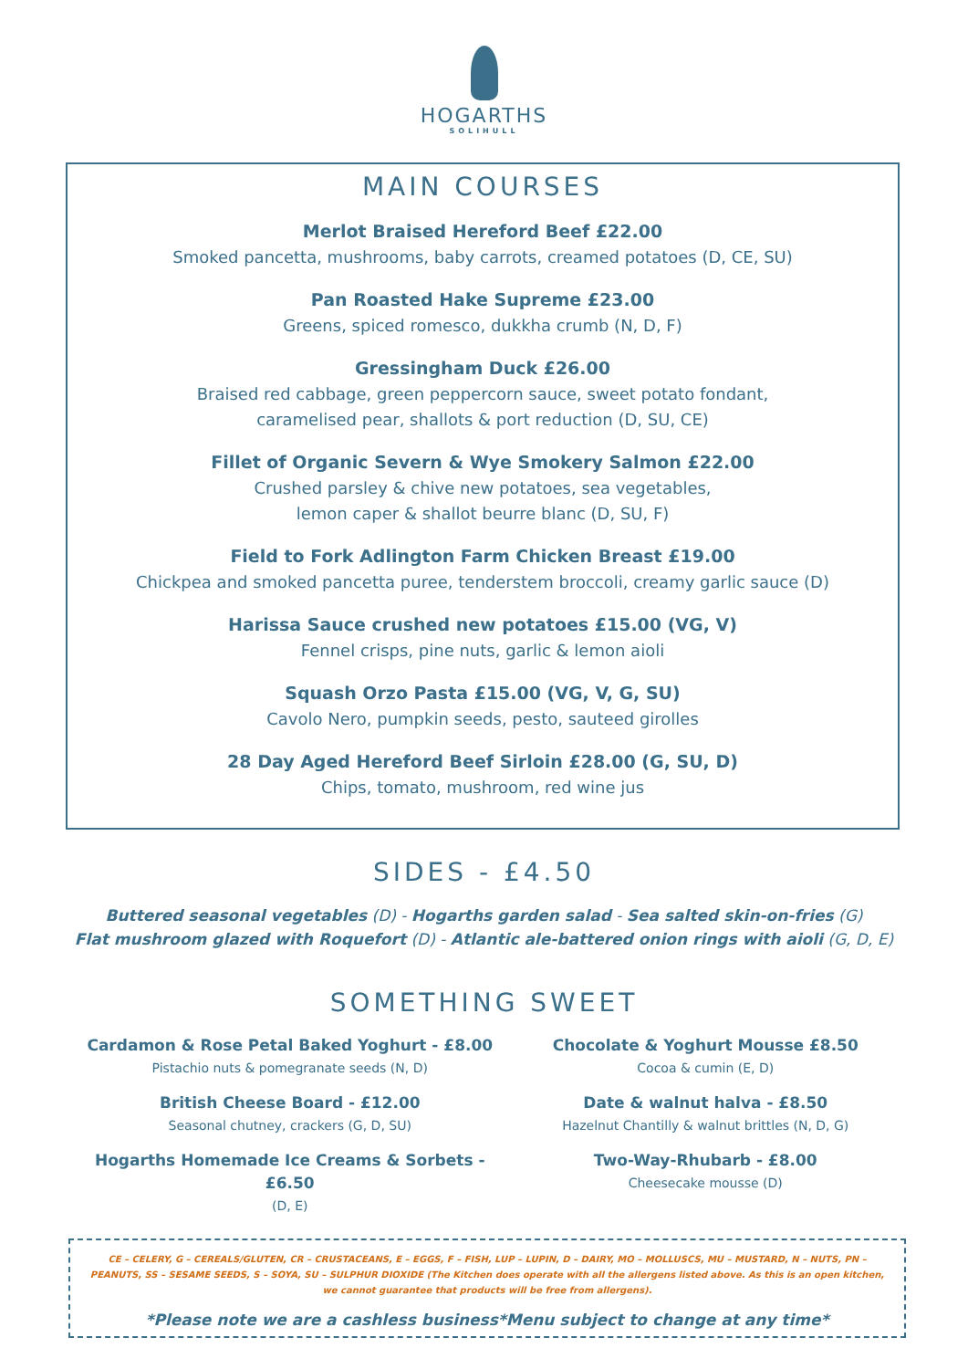HOGARTHS
SOLIHULL
MAIN COURSES
Merlot Braised Hereford Beef £22.00
Smoked pancetta, mushrooms, baby carrots, creamed potatoes (D, CE, SU)
Pan Roasted Hake Supreme £23.00
Greens, spiced romesco, dukkha crumb (N, D, F)
Gressingham Duck £26.00
Braised red cabbage, green peppercorn sauce, sweet potato fondant,
caramelised pear, shallots & port reduction (D, SU, CE)
Fillet of Organic Severn & Wye Smokery Salmon £22.00
Crushed parsley & chive new potatoes, sea vegetables,
lemon caper & shallot beurre blanc (D, SU, F)
Field to Fork Adlington Farm Chicken Breast £19.00
Chickpea and smoked pancetta puree, tenderstem broccoli, creamy garlic sauce (D)
Harissa Sauce crushed new potatoes £15.00 (VG, V)
Fennel crisps, pine nuts, garlic & lemon aioli
Squash Orzo Pasta £15.00 (VG, V, G, SU)
Cavolo Nero, pumpkin seeds, pesto, sauteed girolles
28 Day Aged Hereford Beef Sirloin £28.00 (G, SU, D)
Chips, tomato, mushroom, red wine jus
SIDES - £4.50
Buttered seasonal vegetables (D) - Hogarths garden salad - Sea salted skin-on-fries (G)
Flat mushroom glazed with Roquefort (D) - Atlantic ale-battered onion rings with aioli (G, D, E)
SOMETHING SWEET
Cardamon & Rose Petal Baked Yoghurt - £8.00
Pistachio nuts & pomegranate seeds (N, D)
British Cheese Board - £12.00
Seasonal chutney, crackers (G, D, SU)
Hogarths Homemade Ice Creams & Sorbets - £6.50
(D, E)
Chocolate & Yoghurt Mousse £8.50
Cocoa & cumin (E, D)
Date & walnut halva - £8.50
Hazelnut Chantilly & walnut brittles (N, D, G)
Two-Way-Rhubarb - £8.00
Cheesecake mousse (D)
CE – CELERY, G – CEREALS/GLUTEN, CR – CRUSTACEANS, E – EGGS, F – FISH, LUP – LUPIN, D – DAIRY, MO – MOLLUSCS, MU – MUSTARD, N – NUTS, PN – PEANUTS, SS – SESAME SEEDS, S – SOYA, SU – SULPHUR DIOXIDE (The Kitchen does operate with all the allergens listed above. As this is an open kitchen, we cannot guarantee that products will be free from allergens).
*Please note we are a cashless business*Menu subject to change at any time*